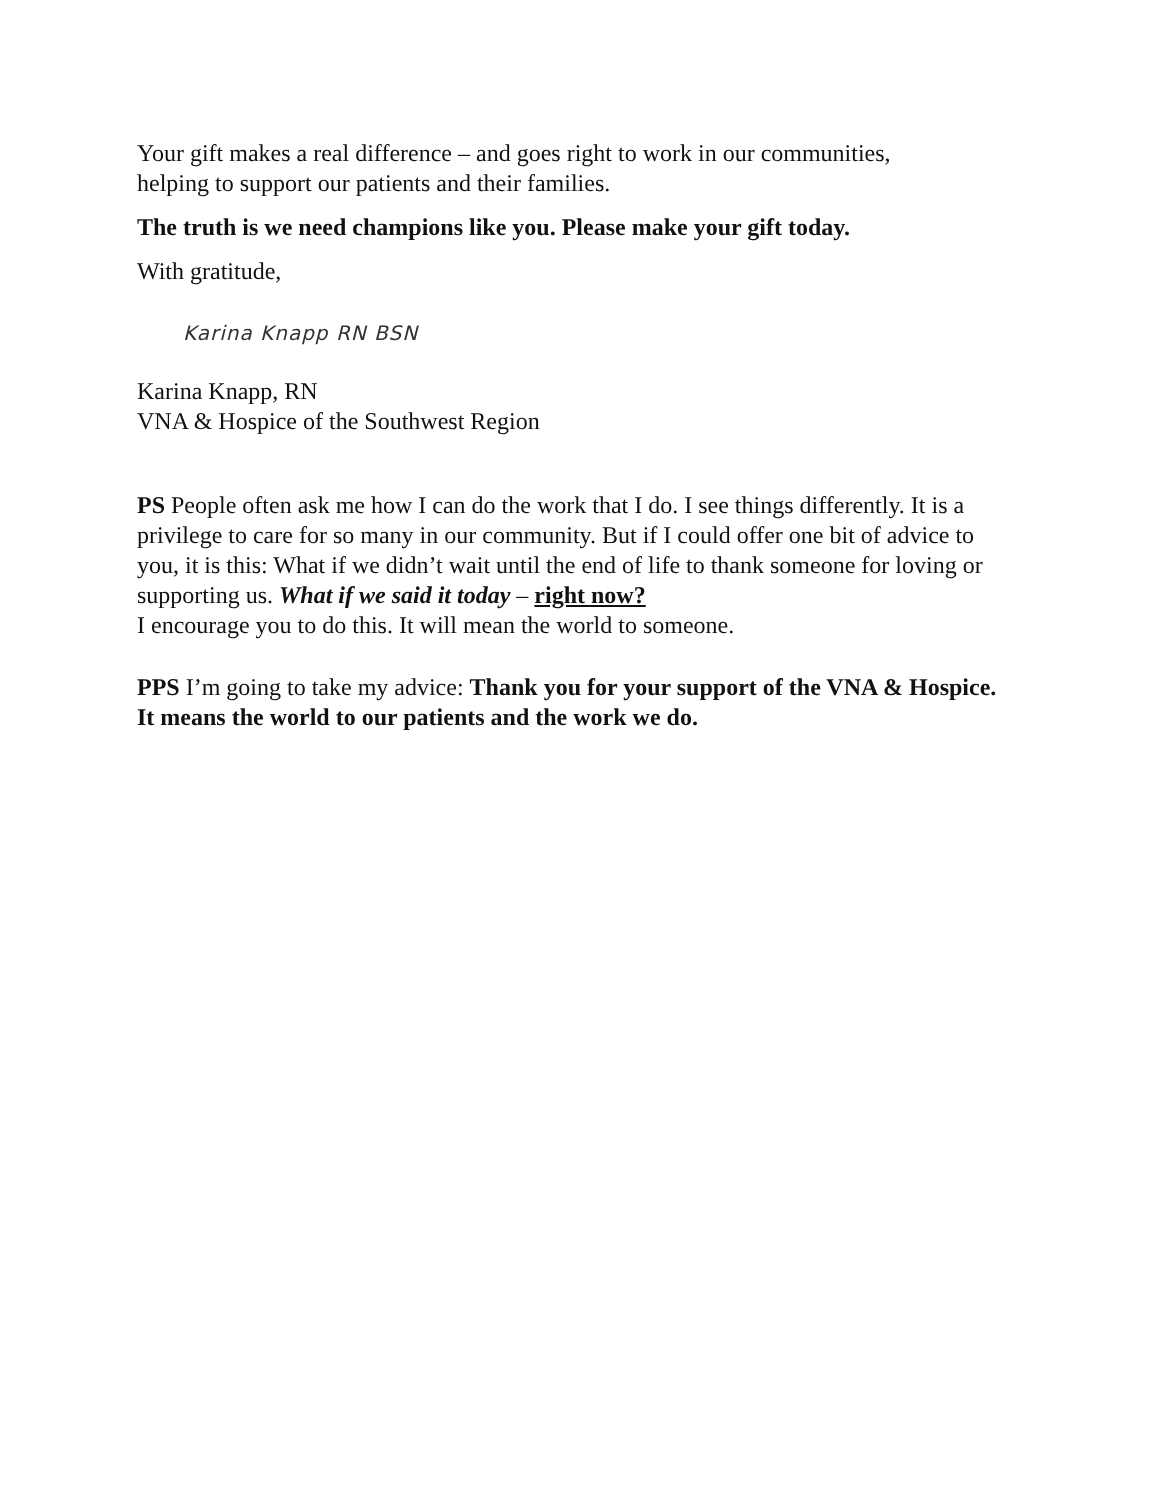Your gift makes a real difference – and goes right to work in our communities,
helping to support our patients and their families.
The truth is we need champions like you. Please make your gift today.
With gratitude,
Karina Knapp RN BSN
Karina Knapp, RN
VNA & Hospice of the Southwest Region
PS People often ask me how I can do the work that I do. I see things differently. It is a privilege to care for so many in our community. But if I could offer one bit of advice to you, it is this: What if we didn’t wait until the end of life to thank someone for loving or supporting us. What if we said it today – right now?
I encourage you to do this. It will mean the world to someone.
PPS I’m going to take my advice: Thank you for your support of the VNA & Hospice. It means the world to our patients and the work we do.